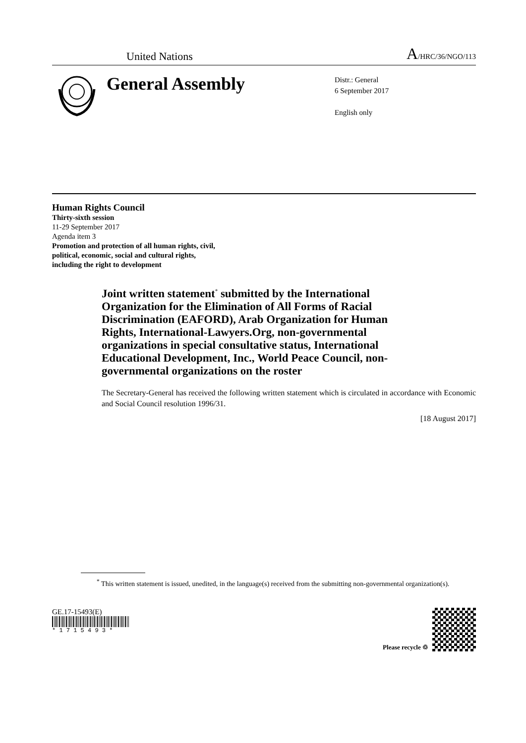United Nations
A/HRC/36/NGO/113
General Assembly
Distr.: General
6 September 2017
English only
Human Rights Council
Thirty-sixth session
11-29 September 2017
Agenda item 3
Promotion and protection of all human rights, civil,
political, economic, social and cultural rights,
including the right to development
Joint written statement<sup>*</sup> submitted by the International Organization for the Elimination of All Forms of Racial Discrimination (EAFORD), Arab Organization for Human Rights, International-Lawyers.Org, non-governmental organizations in special consultative status, International Educational Development, Inc., World Peace Council, non-governmental organizations on the roster
The Secretary-General has received the following written statement which is circulated in accordance with Economic and Social Council resolution 1996/31.
[18 August 2017]
<sup>*</sup> This written statement is issued, unedited, in the language(s) received from the submitting non-governmental organization(s).
GE.17-15493(E)
* 1 7 1 5 4 9 3 *
Please recycle ♲